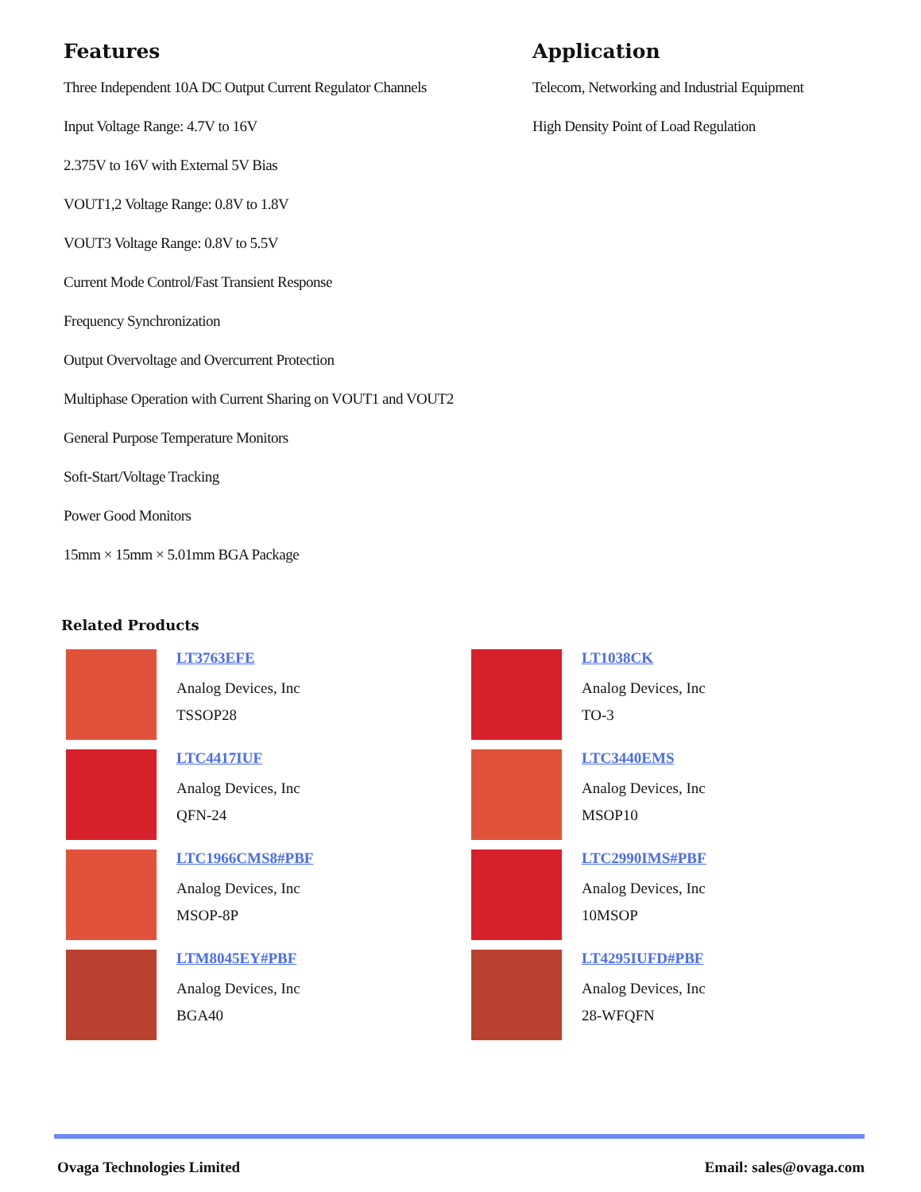Features
Three Independent 10A DC Output Current Regulator Channels
Input Voltage Range: 4.7V to 16V
2.375V to 16V with External 5V Bias
VOUT1,2 Voltage Range: 0.8V to 1.8V
VOUT3 Voltage Range: 0.8V to 5.5V
Current Mode Control/Fast Transient Response
Frequency Synchronization
Output Overvoltage and Overcurrent Protection
Multiphase Operation with Current Sharing on VOUT1 and VOUT2
General Purpose Temperature Monitors
Soft-Start/Voltage Tracking
Power Good Monitors
15mm × 15mm × 5.01mm BGA Package
Application
Telecom, Networking and Industrial Equipment
High Density Point of Load Regulation
Related Products
LT3763EFE
Analog Devices, Inc
TSSOP28
LT1038CK
Analog Devices, Inc
TO-3
LTC4417IUF
Analog Devices, Inc
QFN-24
LTC3440EMS
Analog Devices, Inc
MSOP10
LTC1966CMS8#PBF
Analog Devices, Inc
MSOP-8P
LTC2990IMS#PBF
Analog Devices, Inc
10MSOP
LTM8045EY#PBF
Analog Devices, Inc
BGA40
LT4295IUFD#PBF
Analog Devices, Inc
28-WFQFN
Ovaga Technologies Limited Email: sales@ovaga.com